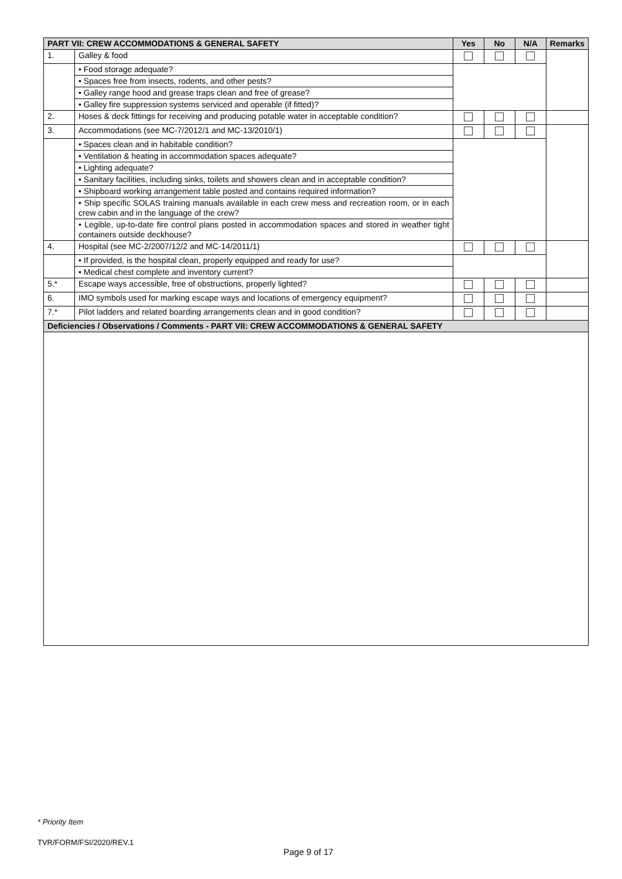| PART VII: CREW ACCOMMODATIONS & GENERAL SAFETY | | Yes | No | N/A | Remarks |
| --- | --- | --- | --- | --- | --- |
| 1. | Galley & food | | | | |
| | • Food storage adequate? | | | | |
| | • Spaces free from insects, rodents, and other pests? | | | | |
| | • Galley range hood and grease traps clean and free of grease? | | | | |
| | • Galley fire suppression systems serviced and operable (if fitted)? | | | | |
| 2. | Hoses & deck fittings for receiving and producing potable water in acceptable condition? | | | | |
| 3. | Accommodations (see MC-7/2012/1 and MC-13/2010/1) | | | | |
| | • Spaces clean and in habitable condition? | | | | |
| | • Ventilation & heating in accommodation spaces adequate? | | | | |
| | • Lighting adequate? | | | | |
| | • Sanitary facilities, including sinks, toilets and showers clean and in acceptable condition? | | | | |
| | • Shipboard working arrangement table posted and contains required information? | | | | |
| | • Ship specific SOLAS training manuals available in each crew mess and recreation room, or in each crew cabin and in the language of the crew? | | | | |
| | • Legible, up-to-date fire control plans posted in accommodation spaces and stored in weather tight containers outside deckhouse? | | | | |
| 4. | Hospital (see MC-2/2007/12/2 and MC-14/2011/1) | | | | |
| | • If provided, is the hospital clean, properly equipped and ready for use? | | | | |
| | • Medical chest complete and inventory current? | | | | |
| 5.* | Escape ways accessible, free of obstructions, properly lighted? | | | | |
| 6. | IMO symbols used for marking escape ways and locations of emergency equipment? | | | | |
| 7.* | Pilot ladders and related boarding arrangements clean and in good condition? | | | | |
| Deficiencies / Observations / Comments - PART VII: CREW ACCOMMODATIONS & GENERAL SAFETY | | | | | |
* Priority Item
TVR/FORM/FSI/2020/REV.1
Page 9 of 17